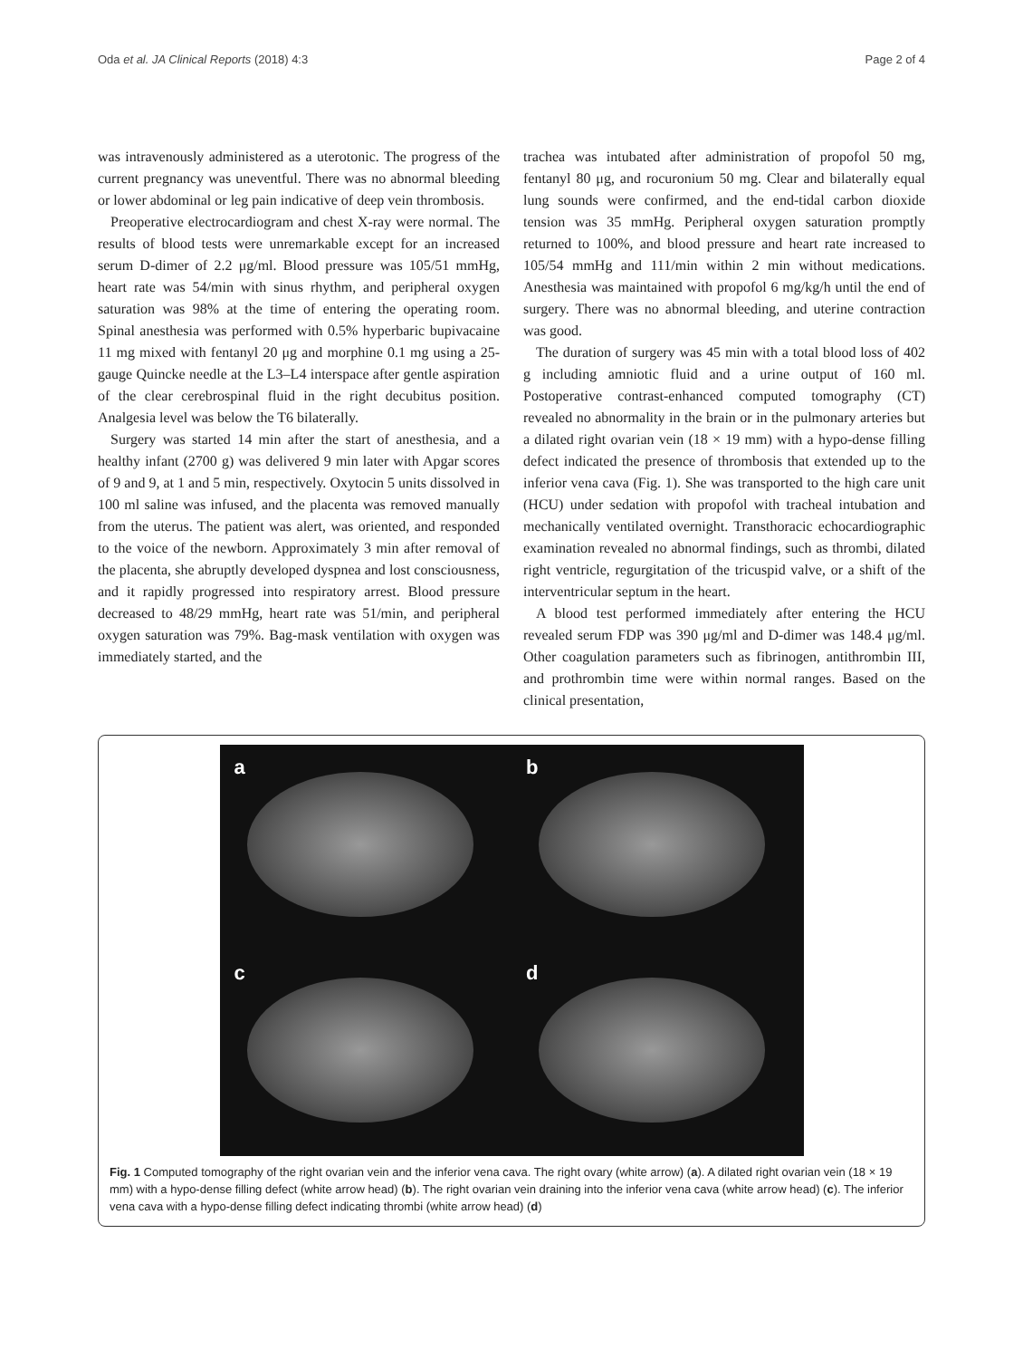Oda et al. JA Clinical Reports (2018) 4:3 Page 2 of 4
was intravenously administered as a uterotonic. The progress of the current pregnancy was uneventful. There was no abnormal bleeding or lower abdominal or leg pain indicative of deep vein thrombosis.
Preoperative electrocardiogram and chest X-ray were normal. The results of blood tests were unremarkable except for an increased serum D-dimer of 2.2 μg/ml. Blood pressure was 105/51 mmHg, heart rate was 54/min with sinus rhythm, and peripheral oxygen saturation was 98% at the time of entering the operating room. Spinal anesthesia was performed with 0.5% hyperbaric bupivacaine 11 mg mixed with fentanyl 20 μg and morphine 0.1 mg using a 25-gauge Quincke needle at the L3–L4 interspace after gentle aspiration of the clear cerebrospinal fluid in the right decubitus position. Analgesia level was below the T6 bilaterally.
Surgery was started 14 min after the start of anesthesia, and a healthy infant (2700 g) was delivered 9 min later with Apgar scores of 9 and 9, at 1 and 5 min, respectively. Oxytocin 5 units dissolved in 100 ml saline was infused, and the placenta was removed manually from the uterus. The patient was alert, was oriented, and responded to the voice of the newborn. Approximately 3 min after removal of the placenta, she abruptly developed dyspnea and lost consciousness, and it rapidly progressed into respiratory arrest. Blood pressure decreased to 48/29 mmHg, heart rate was 51/min, and peripheral oxygen saturation was 79%. Bag-mask ventilation with oxygen was immediately started, and the
trachea was intubated after administration of propofol 50 mg, fentanyl 80 μg, and rocuronium 50 mg. Clear and bilaterally equal lung sounds were confirmed, and the end-tidal carbon dioxide tension was 35 mmHg. Peripheral oxygen saturation promptly returned to 100%, and blood pressure and heart rate increased to 105/54 mmHg and 111/min within 2 min without medications. Anesthesia was maintained with propofol 6 mg/kg/h until the end of surgery. There was no abnormal bleeding, and uterine contraction was good.
The duration of surgery was 45 min with a total blood loss of 402 g including amniotic fluid and a urine output of 160 ml. Postoperative contrast-enhanced computed tomography (CT) revealed no abnormality in the brain or in the pulmonary arteries but a dilated right ovarian vein (18 × 19 mm) with a hypo-dense filling defect indicated the presence of thrombosis that extended up to the inferior vena cava (Fig. 1). She was transported to the high care unit (HCU) under sedation with propofol with tracheal intubation and mechanically ventilated overnight. Transthoracic echocardiographic examination revealed no abnormal findings, such as thrombi, dilated right ventricle, regurgitation of the tricuspid valve, or a shift of the interventricular septum in the heart.
A blood test performed immediately after entering the HCU revealed serum FDP was 390 μg/ml and D-dimer was 148.4 μg/ml. Other coagulation parameters such as fibrinogen, antithrombin III, and prothrombin time were within normal ranges. Based on the clinical presentation,
a
b
c
d
Fig. 1 Computed tomography of the right ovarian vein and the inferior vena cava. The right ovary (white arrow) (a). A dilated right ovarian vein (18 × 19 mm) with a hypo-dense filling defect (white arrow head) (b). The right ovarian vein draining into the inferior vena cava (white arrow head) (c). The inferior vena cava with a hypo-dense filling defect indicating thrombi (white arrow head) (d)